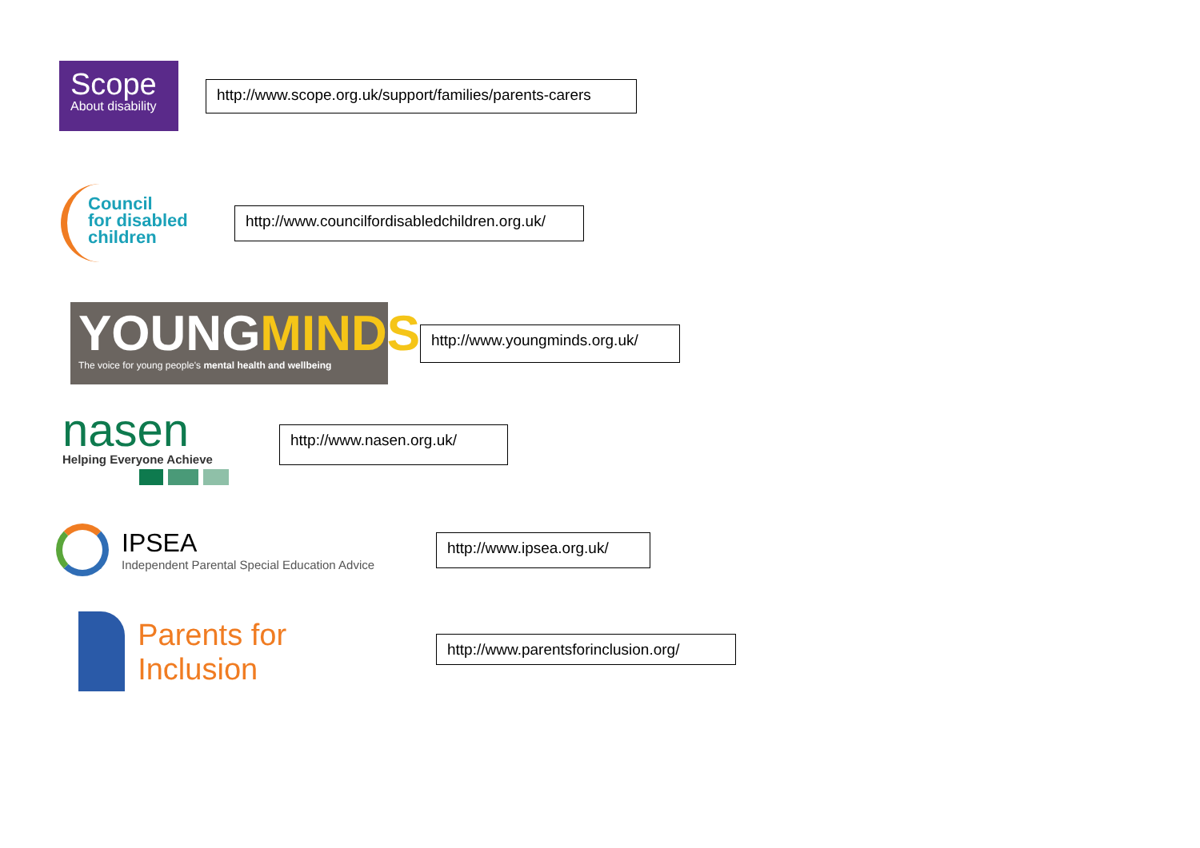Scope
About disability
http://www.scope.org.uk/support/families/parents-carers
Council
for disabled
children
http://www.councilfordisabledchildren.org.uk/
YOUNGMINDS
The voice for young people's mental health and wellbeing
http://www.youngminds.org.uk/
nasen
Helping Everyone Achieve
http://www.nasen.org.uk/
IPSEA
Independent Parental Special Education Advice
http://www.ipsea.org.uk/
Parents for Inclusion
http://www.parentsforinclusion.org/